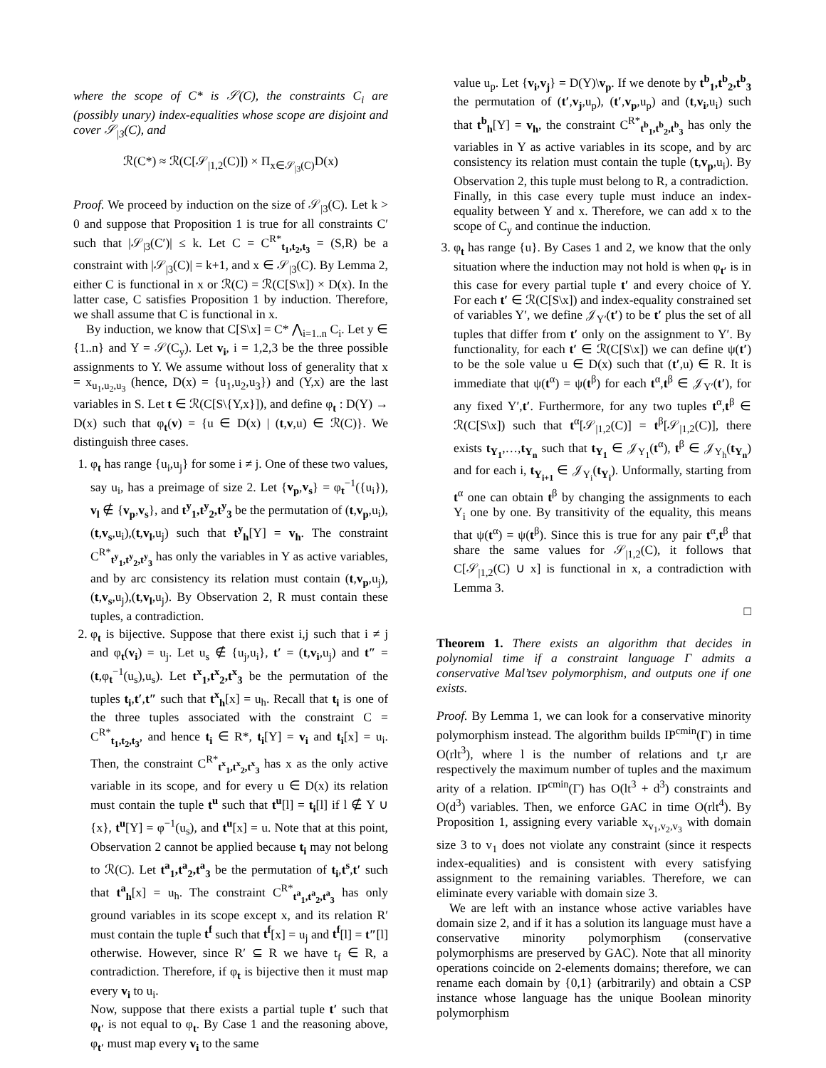where the scope of C* is 𝒮(C), the constraints C<sub>i</sub> are (possibly unary) index-equalities whose scope are disjoint and cover 𝒮<sub>|3</sub>(C), and
ℛ(C*) ≈ ℛ(C[𝒮<sub>|1,2</sub>(C)]) × Π<sub>x∈𝒮<sub>|3</sub>(C)</sub>D(x)
Proof. We proceed by induction on the size of 𝒮<sub>|3</sub>(C). Let k > 0 and suppose that Proposition 1 is true for all constraints C′ such that |𝒮<sub>|3</sub>(C′)| ≤ k. Let C = C<sup>R*</sup><sub>t<sub>1</sub>,t<sub>2</sub>,t<sub>3</sub></sub> = (S,R) be a constraint with |𝒮<sub>|3</sub>(C)| = k+1, and x ∈ 𝒮<sub>|3</sub>(C). By Lemma 2, either C is functional in x or ℛ(C) = ℛ(C[S\x]) × D(x). In the latter case, C satisfies Proposition 1 by induction. Therefore, we shall assume that C is functional in x.
By induction, we know that C[S\x] = C* ⋀<sub>i=1..n</sub> C<sub>i</sub>. Let y ∈ {1..n} and Y = 𝒮(C<sub>y</sub>). Let v<sub>i</sub>, i = 1,2,3 be the three possible assignments to Y. We assume without loss of generality that x = x<sub>u<sub>1</sub>,u<sub>2</sub>,u<sub>3</sub></sub> (hence, D(x) = {u<sub>1</sub>,u<sub>2</sub>,u<sub>3</sub>}) and (Y,x) are the last variables in S. Let t ∈ ℛ(C[S\{Y,x}]), and define φ<sub>t</sub> : D(Y) → D(x) such that φ<sub>t</sub>(v) = {u ∈ D(x) | (t,v,u) ∈ ℛ(C)}. We distinguish three cases.
1. φ<sub>t</sub> has range {u<sub>i</sub>,u<sub>j</sub>} for some i ≠ j. One of these two values, say u<sub>i</sub>, has a preimage of size 2. Let {v<sub>p</sub>,v<sub>s</sub>} = φ<sub>t</sub><sup>−1</sup>({u<sub>i</sub>}), v<sub>l</sub> ∉ {v<sub>p</sub>,v<sub>s</sub>}, and t<sup>y</sup><sub>1</sub>,t<sup>y</sup><sub>2</sub>,t<sup>y</sup><sub>3</sub> be the permutation of (t,v<sub>p</sub>,u<sub>i</sub>),(t,v<sub>s</sub>,u<sub>i</sub>),(t,v<sub>l</sub>,u<sub>j</sub>) such that t<sup>y</sup><sub>h</sub>[Y] = v<sub>h</sub>. The constraint C<sup>R*</sup><sub>t<sup>y</sup><sub>1</sub>,t<sup>y</sup><sub>2</sub>,t<sup>y</sup><sub>3</sub></sub> has only the variables in Y as active variables, and by arc consistency its relation must contain (t,v<sub>p</sub>,u<sub>j</sub>),(t,v<sub>s</sub>,u<sub>j</sub>),(t,v<sub>l</sub>,u<sub>j</sub>). By Observation 2, R must contain these tuples, a contradiction.
2. φ<sub>t</sub> is bijective. Suppose that there exist i,j such that i ≠ j and φ<sub>t</sub>(v<sub>i</sub>) = u<sub>j</sub>. Let u<sub>s</sub> ∉ {u<sub>j</sub>,u<sub>i</sub>}, t′ = (t,v<sub>i</sub>,u<sub>j</sub>) and t″ = (t,φ<sub>t</sub><sup>−1</sup>(u<sub>s</sub>),u<sub>s</sub>). Let t<sup>x</sup><sub>1</sub>,t<sup>x</sup><sub>2</sub>,t<sup>x</sup><sub>3</sub> be the permutation of the tuples t<sub>i</sub>,t′,t″ such that t<sup>x</sup><sub>h</sub>[x] = u<sub>h</sub>. Recall that t<sub>i</sub> is one of the three tuples associated with the constraint C = C<sup>R*</sup><sub>t<sub>1</sub>,t<sub>2</sub>,t<sub>3</sub></sub>, and hence t<sub>i</sub> ∈ R*, t<sub>i</sub>[Y] = v<sub>i</sub> and t<sub>i</sub>[x] = u<sub>i</sub>. Then, the constraint C<sup>R*</sup><sub>t<sup>x</sup><sub>1</sub>,t<sup>x</sup><sub>2</sub>,t<sup>x</sup><sub>3</sub></sub> has x as the only active variable in its scope, and for every u ∈ D(x) its relation must contain the tuple t<sup>u</sup> such that t<sup>u</sup>[l] = t<sub>i</sub>[l] if l ∉ Y ∪ {x}, t<sup>u</sup>[Y] = φ<sup>−1</sup>(u<sub>s</sub>), and t<sup>u</sup>[x] = u. Note that at this point, Observation 2 cannot be applied because t<sub>i</sub> may not belong to ℛ(C). Let t<sup>a</sup><sub>1</sub>,t<sup>a</sup><sub>2</sub>,t<sup>a</sup><sub>3</sub> be the permutation of t<sub>i</sub>,t<sup>s</sup>,t′ such that t<sup>a</sup><sub>h</sub>[x] = u<sub>h</sub>. The constraint C<sup>R*</sup><sub>t<sup>a</sup><sub>1</sub>,t<sup>a</sup><sub>2</sub>,t<sup>a</sup><sub>3</sub></sub> has only ground variables in its scope except x, and its relation R′ must contain the tuple t<sup>f</sup> such that t<sup>f</sup>[x] = u<sub>j</sub> and t<sup>f</sup>[l] = t″[l] otherwise. However, since R′ ⊆ R we have t<sub>f</sub> ∈ R, a contradiction. Therefore, if φ<sub>t</sub> is bijective then it must map every v<sub>i</sub> to u<sub>i</sub>.
Now, suppose that there exists a partial tuple t′ such that φ<sub>t′</sub> is not equal to φ<sub>t</sub>. By Case 1 and the reasoning above, φ<sub>t′</sub> must map every v<sub>i</sub> to the same
value u<sub>p</sub>. Let {v<sub>i</sub>,v<sub>j</sub>} = D(Y)\v<sub>p</sub>. If we denote by t<sup>b</sup><sub>1</sub>,t<sup>b</sup><sub>2</sub>,t<sup>b</sup><sub>3</sub> the permutation of (t′,v<sub>j</sub>,u<sub>p</sub>), (t′,v<sub>p</sub>,u<sub>p</sub>) and (t,v<sub>i</sub>,u<sub>i</sub>) such that t<sup>b</sup><sub>h</sub>[Y] = v<sub>h</sub>, the constraint C<sup>R*</sup><sub>t<sup>b</sup><sub>1</sub>,t<sup>b</sup><sub>2</sub>,t<sup>b</sup><sub>3</sub></sub> has only the variables in Y as active variables in its scope, and by arc consistency its relation must contain the tuple (t,v<sub>p</sub>,u<sub>i</sub>). By Observation 2, this tuple must belong to R, a contradiction.
Finally, in this case every tuple must induce an index-equality between Y and x. Therefore, we can add x to the scope of C<sub>y</sub> and continue the induction.
3. φ<sub>t</sub> has range {u}. By Cases 1 and 2, we know that the only situation where the induction may not hold is when φ<sub>t′</sub> is in this case for every partial tuple t′ and every choice of Y. For each t′ ∈ ℛ(C[S\x]) and index-equality constrained set of variables Y′, we define 𝒥<sub>Y′</sub>(t′) to be t′ plus the set of all tuples that differ from t′ only on the assignment to Y′. By functionality, for each t′ ∈ ℛ(C[S\x]) we can define ψ(t′) to be the sole value u ∈ D(x) such that (t′,u) ∈ R. It is immediate that ψ(t<sup>α</sup>) = ψ(t<sup>β</sup>) for each t<sup>α</sup>,t<sup>β</sup> ∈ 𝒥<sub>Y′</sub>(t′), for any fixed Y′,t′. Furthermore, for any two tuples t<sup>α</sup>,t<sup>β</sup> ∈ ℛ(C[S\x]) such that t<sup>α</sup>[𝒮<sub>|1,2</sub>(C)] = t<sup>β</sup>[𝒮<sub>|1,2</sub>(C)], there exists t<sub>Y<sub>1</sub></sub>,…,t<sub>Y<sub>n</sub></sub> such that t<sub>Y<sub>1</sub></sub> ∈ 𝒥<sub>Y<sub>1</sub></sub>(t<sup>α</sup>), t<sup>β</sup> ∈ 𝒥<sub>Y<sub>h</sub></sub>(t<sub>Y<sub>n</sub></sub>) and for each i, t<sub>Y<sub>i+1</sub></sub> ∈ 𝒥<sub>Y<sub>i</sub></sub>(t<sub>Y<sub>i</sub></sub>). Unformally, starting from t<sup>α</sup> one can obtain t<sup>β</sup> by changing the assignments to each Y<sub>i</sub> one by one. By transitivity of the equality, this means that ψ(t<sup>α</sup>) = ψ(t<sup>β</sup>). Since this is true for any pair t<sup>α</sup>,t<sup>β</sup> that share the same values for 𝒮<sub>|1,2</sub>(C), it follows that C[𝒮<sub>|1,2</sub>(C) ∪ x] is functional in x, a contradiction with Lemma 3.
□
Theorem 1. There exists an algorithm that decides in polynomial time if a constraint language Γ admits a conservative Mal’tsev polymorphism, and outputs one if one exists.
Proof. By Lemma 1, we can look for a conservative minority polymorphism instead. The algorithm builds IP<sup>cmin</sup>(Γ) in time O(rlt<sup>3</sup>), where l is the number of relations and t,r are respectively the maximum number of tuples and the maximum arity of a relation. IP<sup>cmin</sup>(Γ) has O(lt<sup>3</sup> + d<sup>3</sup>) constraints and O(d<sup>3</sup>) variables. Then, we enforce GAC in time O(rlt<sup>4</sup>). By Proposition 1, assigning every variable x<sub>v<sub>1</sub>,v<sub>2</sub>,v<sub>3</sub></sub> with domain size 3 to v<sub>1</sub> does not violate any constraint (since it respects index-equalities) and is consistent with every satisfying assignment to the remaining variables. Therefore, we can eliminate every variable with domain size 3.
We are left with an instance whose active variables have domain size 2, and if it has a solution its language must have a conservative minority polymorphism (conservative polymorphisms are preserved by GAC). Note that all minority operations coincide on 2-elements domains; therefore, we can rename each domain by {0,1} (arbitrarily) and obtain a CSP instance whose language has the unique Boolean minority polymorphism